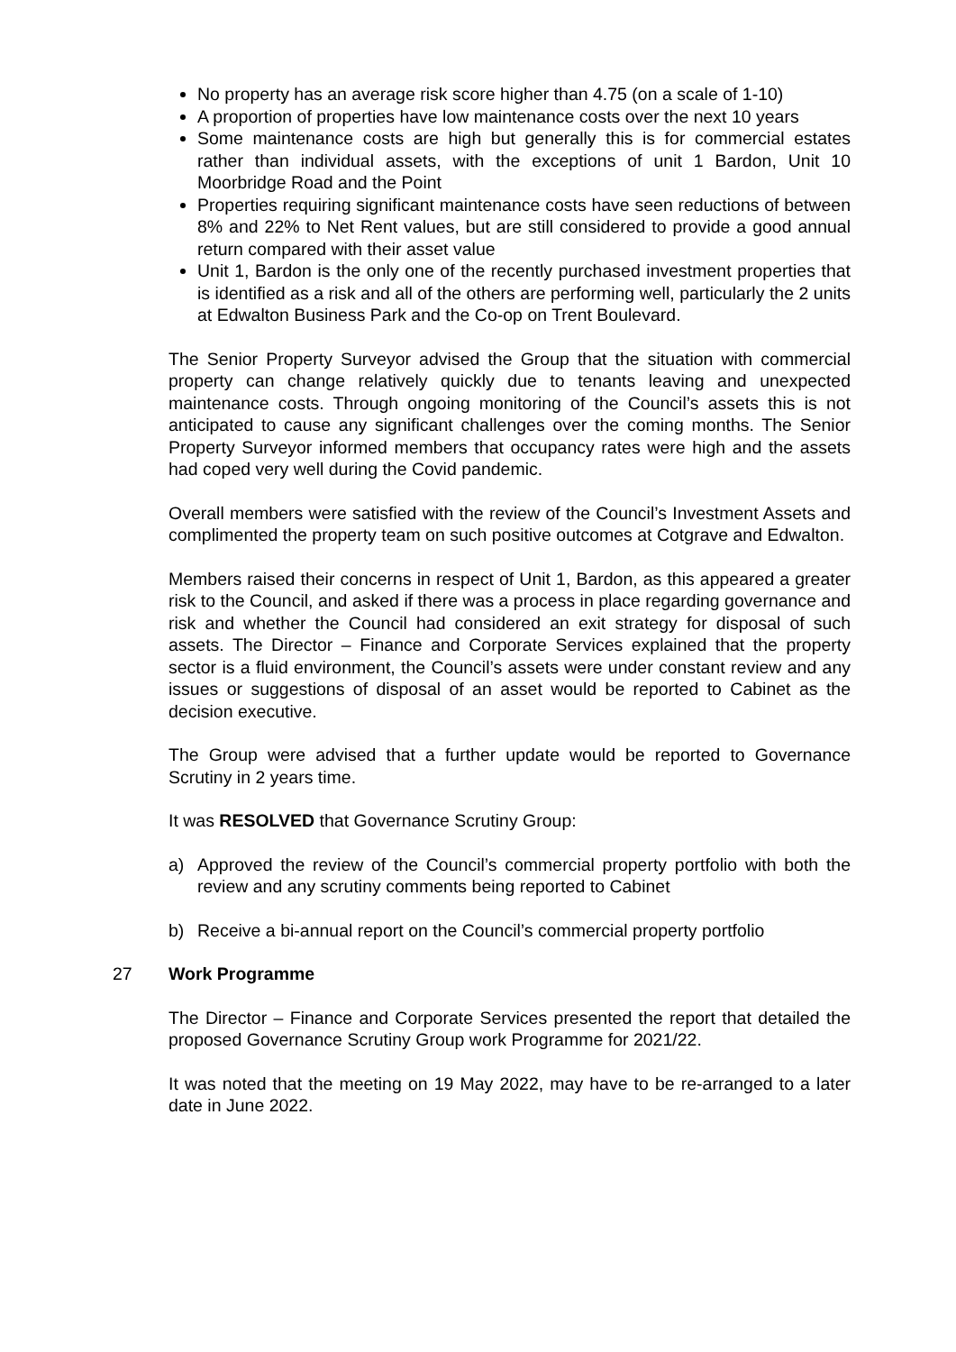No property has an average risk score higher than 4.75 (on a scale of 1-10)
A proportion of properties have low maintenance costs over the next 10 years
Some maintenance costs are high but generally this is for commercial estates rather than individual assets, with the exceptions of unit 1 Bardon, Unit 10 Moorbridge Road and the Point
Properties requiring significant maintenance costs have seen reductions of between 8% and 22% to Net Rent values, but are still considered to provide a good annual return compared with their asset value
Unit 1, Bardon is the only one of the recently purchased investment properties that is identified as a risk and all of the others are performing well, particularly the 2 units at Edwalton Business Park and the Co-op on Trent Boulevard.
The Senior Property Surveyor advised the Group that the situation with commercial property can change relatively quickly due to tenants leaving and unexpected maintenance costs. Through ongoing monitoring of the Council’s assets this is not anticipated to cause any significant challenges over the coming months. The Senior Property Surveyor informed members that occupancy rates were high and the assets had coped very well during the Covid pandemic.
Overall members were satisfied with the review of the Council’s Investment Assets and complimented the property team on such positive outcomes at Cotgrave and Edwalton.
Members raised their concerns in respect of Unit 1, Bardon, as this appeared a greater risk to the Council, and asked if there was a process in place regarding governance and risk and whether the Council had considered an exit strategy for disposal of such assets. The Director – Finance and Corporate Services explained that the property sector is a fluid environment, the Council’s assets were under constant review and any issues or suggestions of disposal of an asset would be reported to Cabinet as the decision executive.
The Group were advised that a further update would be reported to Governance Scrutiny in 2 years time.
It was RESOLVED that Governance Scrutiny Group:
a) Approved the review of the Council’s commercial property portfolio with both the review and any scrutiny comments being reported to Cabinet
b) Receive a bi-annual report on the Council’s commercial property portfolio
27 Work Programme
The Director – Finance and Corporate Services presented the report that detailed the proposed Governance Scrutiny Group work Programme for 2021/22.
It was noted that the meeting on 19 May 2022, may have to be re-arranged to a later date in June 2022.